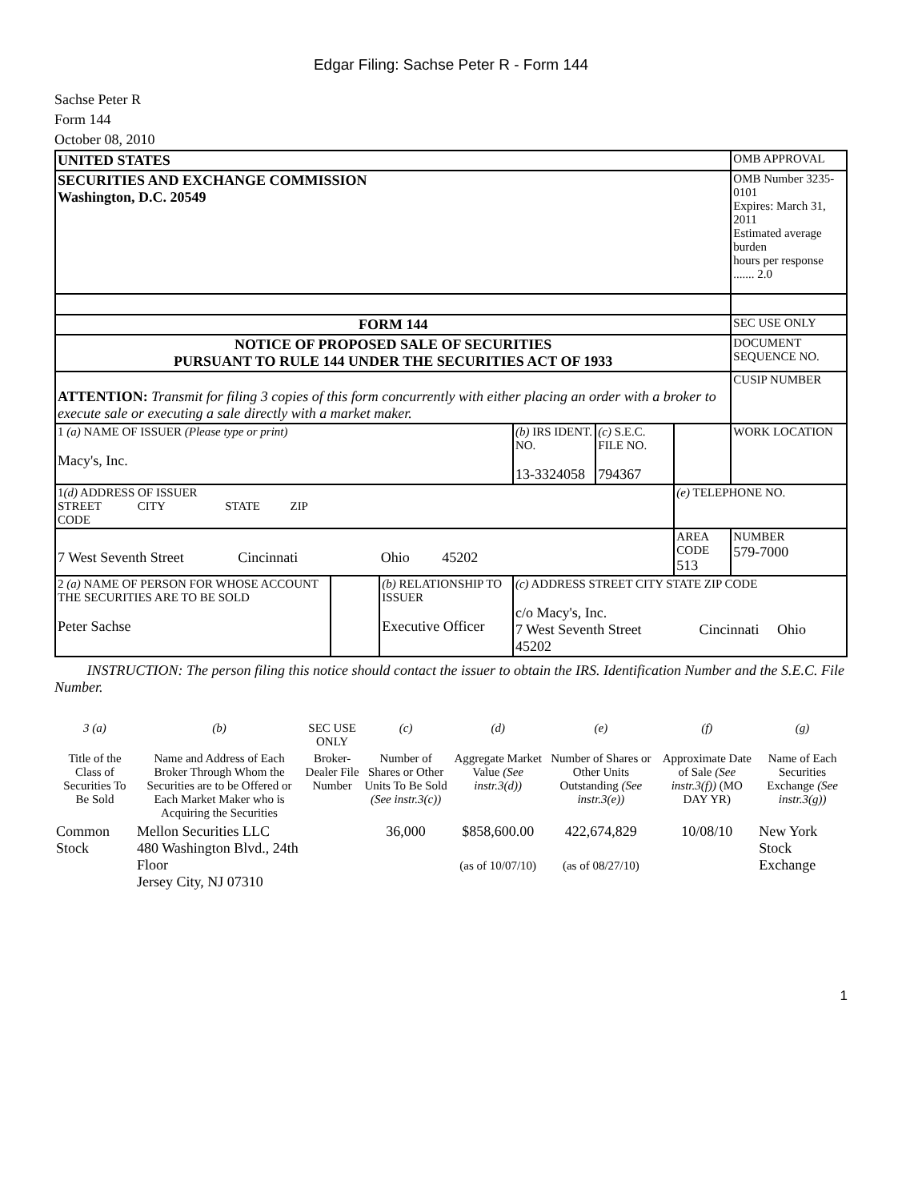Edgar Filing: Sachse Peter R - Form 144
Sachse Peter R
Form 144
October 08, 2010
| UNITED STATES | | | | | | OMB APPROVAL |
| SECURITIES AND EXCHANGE COMMISSION Washington, D.C. 20549 | | | | | | OMB Number 3235-0101 Expires: March 31, 2011 Estimated average burden hours per response ....... 2.0 |
| FORM 144 | | | | | | SEC USE ONLY |
| NOTICE OF PROPOSED SALE OF SECURITIES PURSUANT TO RULE 144 UNDER THE SECURITIES ACT OF 1933 | | | | | | DOCUMENT SEQUENCE NO. |
| ATTENTION: Transmit for filing 3 copies of this form concurrently with either placing an order with a broker to execute sale or executing a sale directly with a market maker. | | | | | | CUSIP NUMBER |
| 1 (a) NAME OF ISSUER (Please type or print) Macy's, Inc. | | | (b) IRS IDENT. NO. 13-3324058 | (c) S.E.C. FILE NO. 794367 | | WORK LOCATION |
| 1 (d) ADDRESS OF ISSUER STREET CITY STATE ZIP CODE | | | | | (e) TELEPHONE NO. | |
| 7 West Seventh Street Cincinnati Ohio 45202 | | | | | AREA CODE 513 | NUMBER 579-7000 |
| 2 (a) NAME OF PERSON FOR WHOSE ACCOUNT THE SECURITIES ARE TO BE SOLD Peter Sachse | | (b) RELATIONSHIP TO ISSUER Executive Officer | (c) ADDRESS STREET CITY STATE ZIP CODE c/o Macy's, Inc. 7 West Seventh Street Cincinnati Ohio 45202 | | | |
INSTRUCTION: The person filing this notice should contact the issuer to obtain the IRS. Identification Number and the S.E.C. File Number.
| 3 (a) | (b) | SEC USE ONLY | (c) | (d) | (e) | (f) | (g) |
| --- | --- | --- | --- | --- | --- | --- | --- |
| Title of the Class of Securities To Be Sold | Name and Address of Each Broker Through Whom the Securities are to be Offered or Each Market Maker who is Acquiring the Securities | Broker-Dealer File Number | Number of Shares or Other Units To Be Sold (See instr.3(c)) | Aggregate Market Value (See instr.3(d)) | Number of Shares or Other Units Outstanding (See instr.3(e)) | Approximate Date of Sale (See instr.3(f)) (MO DAY YR) | Name of Each Securities Exchange (See instr.3(g)) |
| Common Stock | Mellon Securities LLC 480 Washington Blvd., 24th Floor Jersey City, NJ 07310 | | 36,000 | $858,600.00 (as of 10/07/10) | 422,674,829 (as of 08/27/10) | 10/08/10 | New York Stock Exchange |
1